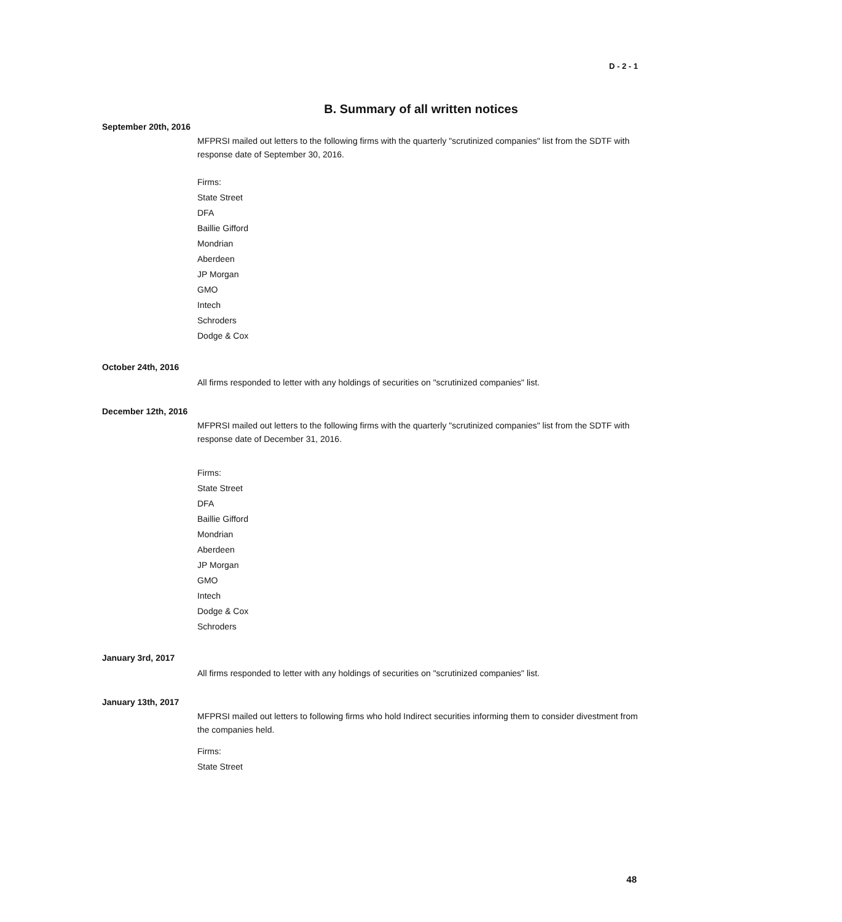D - 2 - 1
B. Summary of all written notices
September 20th, 2016
MFPRSI mailed out letters to the following firms with the quarterly "scrutinized companies" list from the SDTF with response date of September 30, 2016.
Firms:
State Street
DFA
Baillie Gifford
Mondrian
Aberdeen
JP Morgan
GMO
Intech
Schroders
Dodge & Cox
October 24th, 2016
All firms responded to letter with any holdings of securities on "scrutinized companies" list.
December 12th, 2016
MFPRSI mailed out letters to the following firms with the quarterly "scrutinized companies" list from the SDTF with response date of December 31, 2016.
Firms:
State Street
DFA
Baillie Gifford
Mondrian
Aberdeen
JP Morgan
GMO
Intech
Dodge & Cox
Schroders
January 3rd, 2017
All firms responded to letter with any holdings of securities on "scrutinized companies" list.
January 13th, 2017
MFPRSI mailed out letters to following firms who hold Indirect securities informing them to consider divestment from the companies held.
Firms:
State Street
48